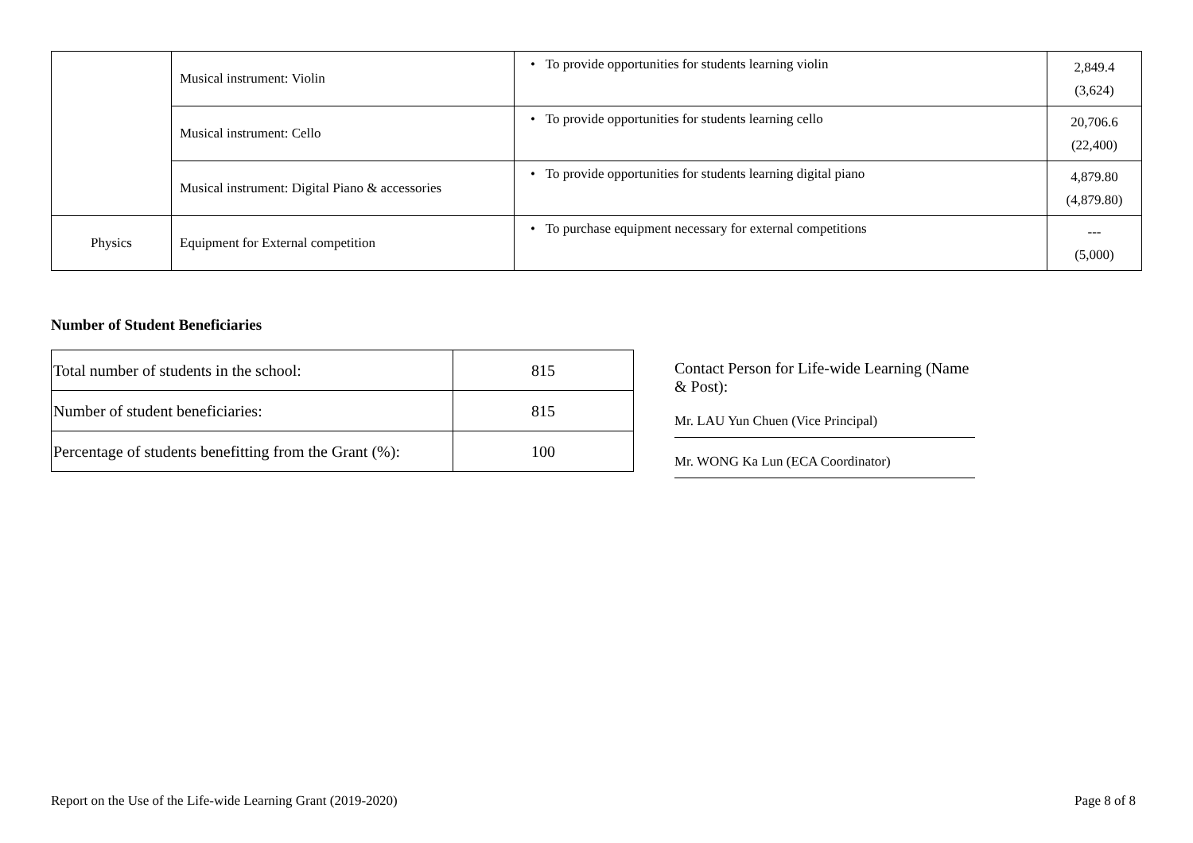| | Musical instrument: Violin | • To provide opportunities for students learning violin | 2,849.4 (3,624) |
| | Musical instrument: Cello | • To provide opportunities for students learning cello | 20,706.6 (22,400) |
| | Musical instrument: Digital Piano & accessories | • To provide opportunities for students learning digital piano | 4,879.80 (4,879.80) |
| Physics | Equipment for External competition | • To purchase equipment necessary for external competitions | --- (5,000) |
Number of Student Beneficiaries
| Total number of students in the school: | 815 |
| Number of student beneficiaries: | 815 |
| Percentage of students benefitting from the Grant (%): | 100 |
Contact Person for Life-wide Learning (Name & Post):
Mr. LAU Yun Chuen (Vice Principal)
Mr. WONG Ka Lun (ECA Coordinator)
Report on the Use of the Life-wide Learning Grant (2019-2020) Page 8 of 8